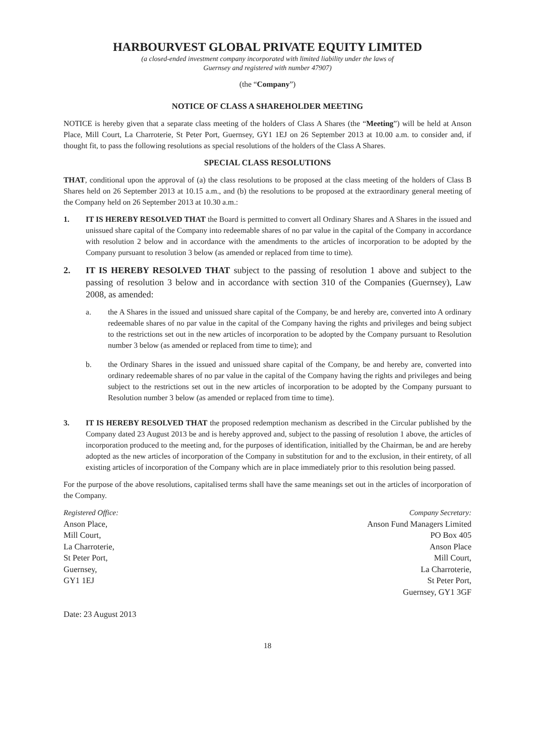HARBOURVEST GLOBAL PRIVATE EQUITY LIMITED
(a closed-ended investment company incorporated with limited liability under the laws of
Guernsey and registered with number 47907)
(the “Company”)
NOTICE OF CLASS A SHAREHOLDER MEETING
NOTICE is hereby given that a separate class meeting of the holders of Class A Shares (the “Meeting”) will be held at Anson Place, Mill Court, La Charroterie, St Peter Port, Guernsey, GY1 1EJ on 26 September 2013 at 10.00 a.m. to consider and, if thought fit, to pass the following resolutions as special resolutions of the holders of the Class A Shares.
SPECIAL CLASS RESOLUTIONS
THAT, conditional upon the approval of (a) the class resolutions to be proposed at the class meeting of the holders of Class B Shares held on 26 September 2013 at 10.15 a.m., and (b) the resolutions to be proposed at the extraordinary general meeting of the Company held on 26 September 2013 at 10.30 a.m.:
1. IT IS HEREBY RESOLVED THAT the Board is permitted to convert all Ordinary Shares and A Shares in the issued and unissued share capital of the Company into redeemable shares of no par value in the capital of the Company in accordance with resolution 2 below and in accordance with the amendments to the articles of incorporation to be adopted by the Company pursuant to resolution 3 below (as amended or replaced from time to time).
2. IT IS HEREBY RESOLVED THAT subject to the passing of resolution 1 above and subject to the passing of resolution 3 below and in accordance with section 310 of the Companies (Guernsey), Law 2008, as amended:
a. the A Shares in the issued and unissued share capital of the Company, be and hereby are, converted into A ordinary redeemable shares of no par value in the capital of the Company having the rights and privileges and being subject to the restrictions set out in the new articles of incorporation to be adopted by the Company pursuant to Resolution number 3 below (as amended or replaced from time to time); and
b. the Ordinary Shares in the issued and unissued share capital of the Company, be and hereby are, converted into ordinary redeemable shares of no par value in the capital of the Company having the rights and privileges and being subject to the restrictions set out in the new articles of incorporation to be adopted by the Company pursuant to Resolution number 3 below (as amended or replaced from time to time).
3. IT IS HEREBY RESOLVED THAT the proposed redemption mechanism as described in the Circular published by the Company dated 23 August 2013 be and is hereby approved and, subject to the passing of resolution 1 above, the articles of incorporation produced to the meeting and, for the purposes of identification, initialled by the Chairman, be and are hereby adopted as the new articles of incorporation of the Company in substitution for and to the exclusion, in their entirety, of all existing articles of incorporation of the Company which are in place immediately prior to this resolution being passed.
For the purpose of the above resolutions, capitalised terms shall have the same meanings set out in the articles of incorporation of the Company.
Registered Office:
Anson Place,
Mill Court,
La Charroterie,
St Peter Port,
Guernsey,
GY1 1EJ
Company Secretary:
Anson Fund Managers Limited
PO Box 405
Anson Place
Mill Court,
La Charroterie,
St Peter Port,
Guernsey, GY1 3GF
Date: 23 August 2013
18